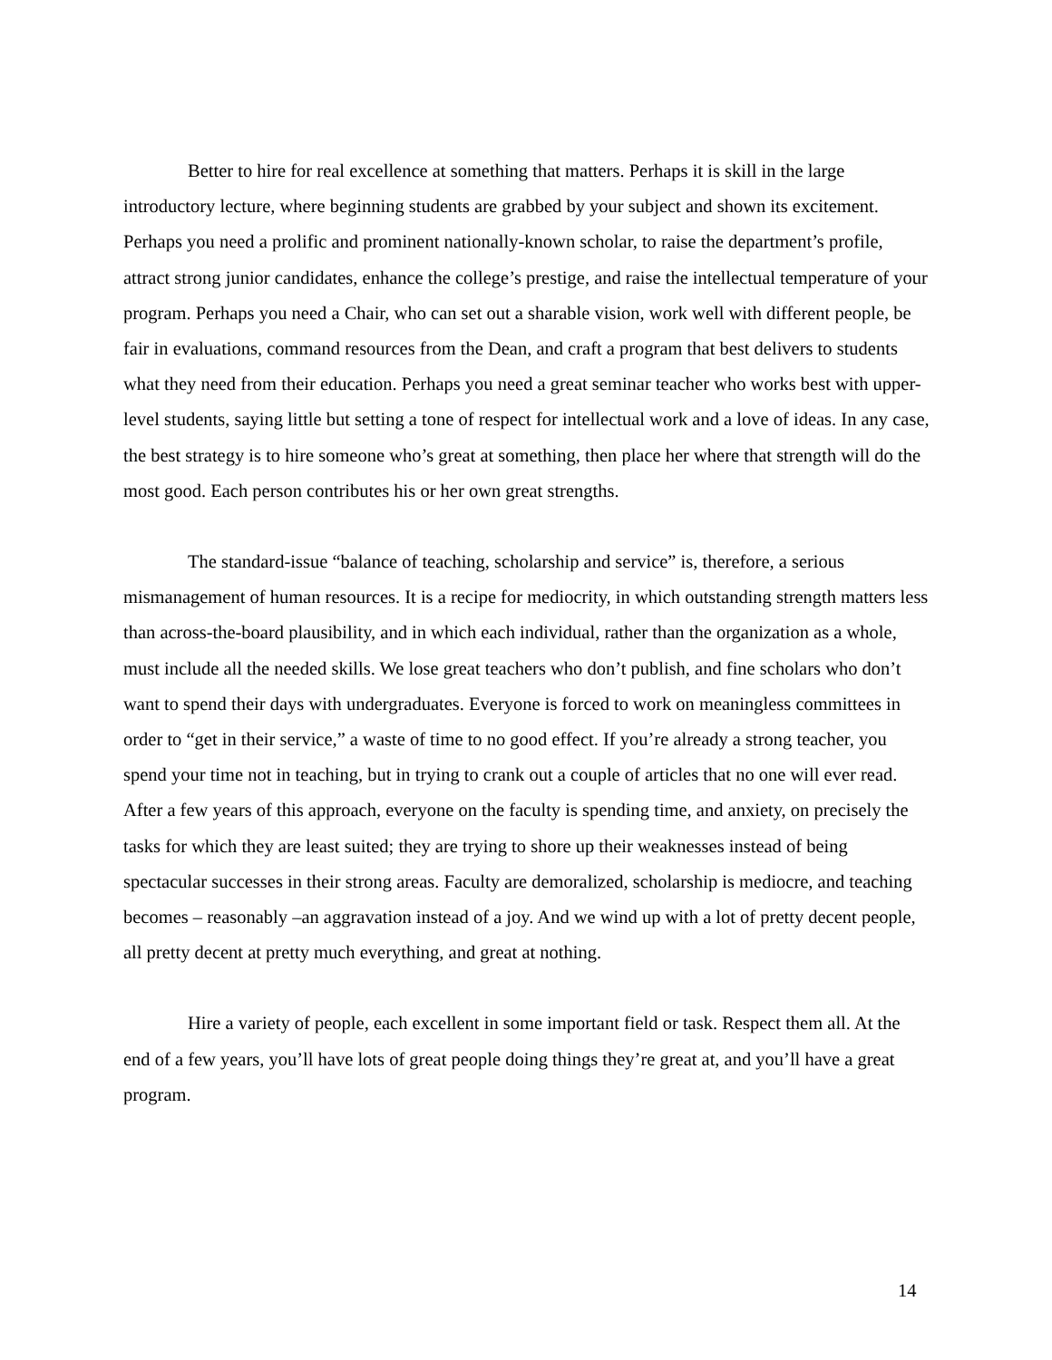Better to hire for real excellence at something that matters. Perhaps it is skill in the large introductory lecture, where beginning students are grabbed by your subject and shown its excitement. Perhaps you need a prolific and prominent nationally-known scholar, to raise the department’s profile, attract strong junior candidates, enhance the college’s prestige, and raise the intellectual temperature of your program. Perhaps you need a Chair, who can set out a sharable vision, work well with different people, be fair in evaluations, command resources from the Dean, and craft a program that best delivers to students what they need from their education. Perhaps you need a great seminar teacher who works best with upper-level students, saying little but setting a tone of respect for intellectual work and a love of ideas. In any case, the best strategy is to hire someone who’s great at something, then place her where that strength will do the most good. Each person contributes his or her own great strengths.
The standard-issue “balance of teaching, scholarship and service” is, therefore, a serious mismanagement of human resources. It is a recipe for mediocrity, in which outstanding strength matters less than across-the-board plausibility, and in which each individual, rather than the organization as a whole, must include all the needed skills. We lose great teachers who don’t publish, and fine scholars who don’t want to spend their days with undergraduates. Everyone is forced to work on meaningless committees in order to “get in their service,” a waste of time to no good effect. If you’re already a strong teacher, you spend your time not in teaching, but in trying to crank out a couple of articles that no one will ever read. After a few years of this approach, everyone on the faculty is spending time, and anxiety, on precisely the tasks for which they are least suited; they are trying to shore up their weaknesses instead of being spectacular successes in their strong areas. Faculty are demoralized, scholarship is mediocre, and teaching becomes – reasonably –an aggravation instead of a joy. And we wind up with a lot of pretty decent people, all pretty decent at pretty much everything, and great at nothing.
Hire a variety of people, each excellent in some important field or task. Respect them all. At the end of a few years, you’ll have lots of great people doing things they’re great at, and you’ll have a great program.
14